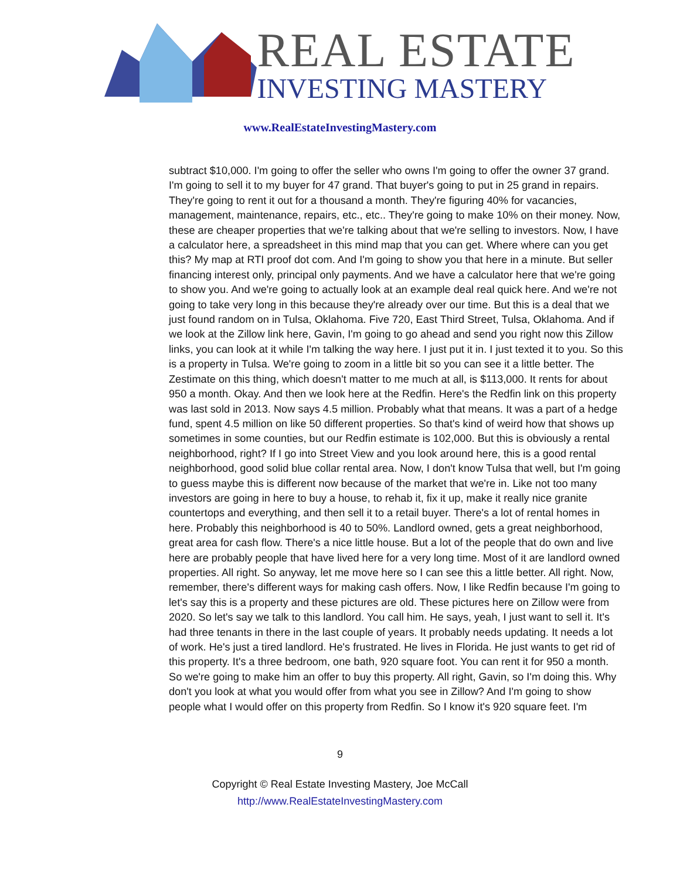REAL ESTATE
INVESTING MASTERY
www.RealEstateInvestingMastery.com
subtract $10,000. I'm going to offer the seller who owns I'm going to offer the owner 37 grand. I'm going to sell it to my buyer for 47 grand. That buyer's going to put in 25 grand in repairs. They're going to rent it out for a thousand a month. They're figuring 40% for vacancies, management, maintenance, repairs, etc., etc.. They're going to make 10% on their money. Now, these are cheaper properties that we're talking about that we're selling to investors. Now, I have a calculator here, a spreadsheet in this mind map that you can get. Where where can you get this? My map at RTI proof dot com. And I'm going to show you that here in a minute. But seller financing interest only, principal only payments. And we have a calculator here that we're going to show you. And we're going to actually look at an example deal real quick here. And we're not going to take very long in this because they're already over our time. But this is a deal that we just found random on in Tulsa, Oklahoma. Five 720, East Third Street, Tulsa, Oklahoma. And if we look at the Zillow link here, Gavin, I'm going to go ahead and send you right now this Zillow links, you can look at it while I'm talking the way here. I just put it in. I just texted it to you. So this is a property in Tulsa. We're going to zoom in a little bit so you can see it a little better. The Zestimate on this thing, which doesn't matter to me much at all, is $113,000. It rents for about 950 a month. Okay. And then we look here at the Redfin. Here's the Redfin link on this property was last sold in 2013. Now says 4.5 million. Probably what that means. It was a part of a hedge fund, spent 4.5 million on like 50 different properties. So that's kind of weird how that shows up sometimes in some counties, but our Redfin estimate is 102,000. But this is obviously a rental neighborhood, right? If I go into Street View and you look around here, this is a good rental neighborhood, good solid blue collar rental area. Now, I don't know Tulsa that well, but I'm going to guess maybe this is different now because of the market that we're in. Like not too many investors are going in here to buy a house, to rehab it, fix it up, make it really nice granite countertops and everything, and then sell it to a retail buyer. There's a lot of rental homes in here. Probably this neighborhood is 40 to 50%. Landlord owned, gets a great neighborhood, great area for cash flow. There's a nice little house. But a lot of the people that do own and live here are probably people that have lived here for a very long time. Most of it are landlord owned properties. All right. So anyway, let me move here so I can see this a little better. All right. Now, remember, there's different ways for making cash offers. Now, I like Redfin because I'm going to let's say this is a property and these pictures are old. These pictures here on Zillow were from 2020. So let's say we talk to this landlord. You call him. He says, yeah, I just want to sell it. It's had three tenants in there in the last couple of years. It probably needs updating. It needs a lot of work. He's just a tired landlord. He's frustrated. He lives in Florida. He just wants to get rid of this property. It's a three bedroom, one bath, 920 square foot. You can rent it for 950 a month. So we're going to make him an offer to buy this property. All right, Gavin, so I'm doing this. Why don't you look at what you would offer from what you see in Zillow? And I'm going to show people what I would offer on this property from Redfin. So I know it's 920 square feet. I'm
9
Copyright © Real Estate Investing Mastery, Joe McCall
http://www.RealEstateInvestingMastery.com